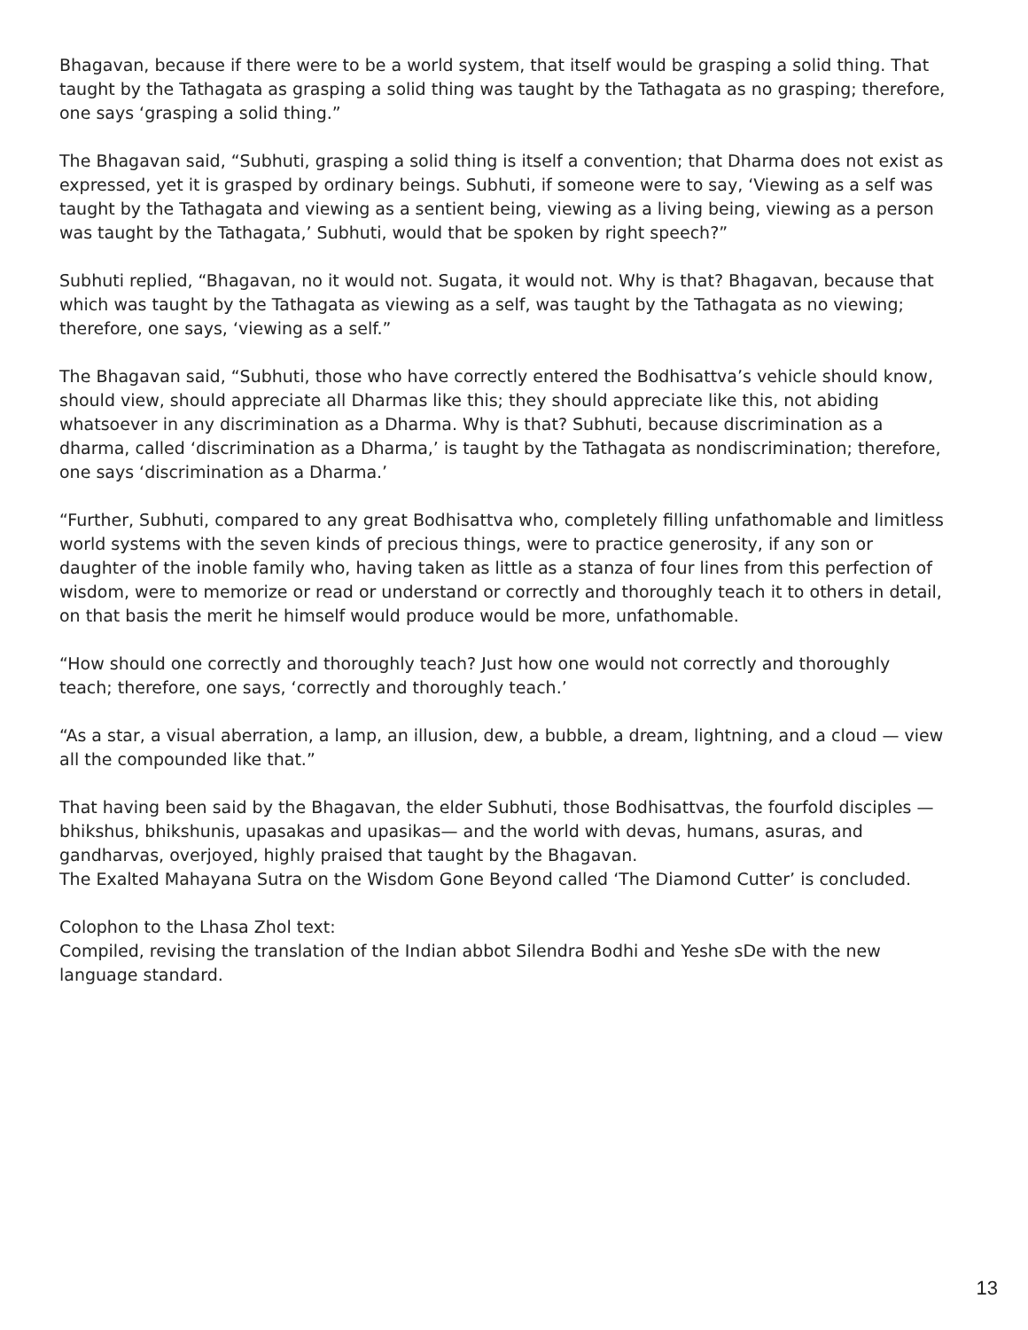Bhagavan, because if there were to be a world system, that itself would be grasping a solid thing. That taught by the Tathagata as grasping a solid thing was taught by the Tathagata as no grasping; therefore, one says ‘grasping a solid thing.”
The Bhagavan said, “Subhuti, grasping a solid thing is itself a convention; that Dharma does not exist as expressed, yet it is grasped by ordinary beings. Subhuti, if someone were to say, ‘Viewing as a self was taught by the Tathagata and viewing as a sentient being, viewing as a living being, viewing as a person was taught by the Tathagata,’ Subhuti, would that be spoken by right speech?”
Subhuti replied, “Bhagavan, no it would not. Sugata, it would not. Why is that? Bhagavan, because that which was taught by the Tathagata as viewing as a self, was taught by the Tathagata as no viewing; therefore, one says, ‘viewing as a self.”
The Bhagavan said, “Subhuti, those who have correctly entered the Bodhisattva’s vehicle should know, should view, should appreciate all Dharmas like this; they should appreciate like this, not abiding whatsoever in any discrimination as a Dharma. Why is that? Subhuti, because discrimination as a dharma, called ‘discrimination as a Dharma,’ is taught by the Tathagata as nondiscrimination; therefore, one says ‘discrimination as a Dharma.’
“Further, Subhuti, compared to any great Bodhisattva who, completely filling unfathomable and limitless world systems with the seven kinds of precious things, were to practice generosity, if any son or daughter of the inoble family who, having taken as little as a stanza of four lines from this perfection of wisdom, were to memorize or read or understand or correctly and thoroughly teach it to others in detail, on that basis the merit he himself would produce would be more, unfathomable.
“How should one correctly and thoroughly teach? Just how one would not correctly and thoroughly teach; therefore, one says, ‘correctly and thoroughly teach.’
“As a star, a visual aberration, a lamp, an illusion, dew, a bubble, a dream, lightning, and a cloud — view all the compounded like that.”
That having been said by the Bhagavan, the elder Subhuti, those Bodhisattvas, the fourfold disciples — bhikshus, bhikshunis, upasakas and upasikas— and the world with devas, humans, asuras, and gandharvas, overjoyed, highly praised that taught by the Bhagavan.
The Exalted Mahayana Sutra on the Wisdom Gone Beyond called ‘The Diamond Cutter’ is concluded.
Colophon to the Lhasa Zhol text:
Compiled, revising the translation of the Indian abbot Silendra Bodhi and Yeshe sDe with the new language standard.
13